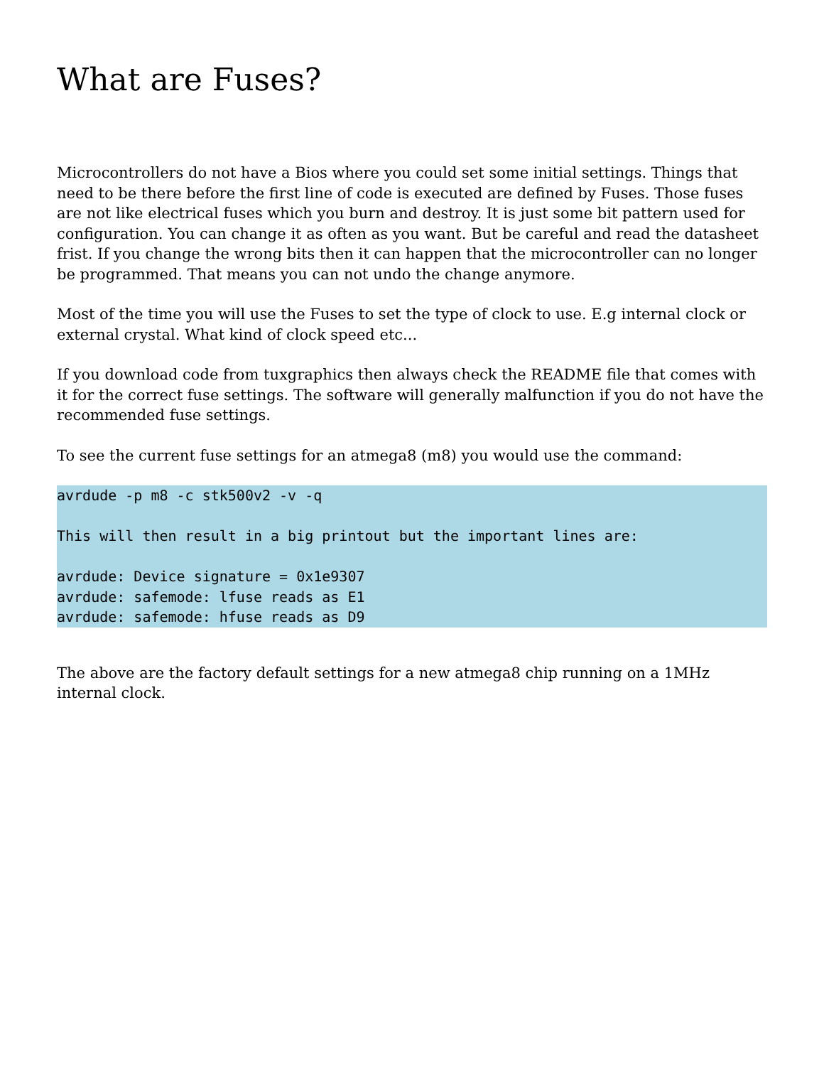What are Fuses?
Microcontrollers do not have a Bios where you could set some initial settings. Things that need to be there before the first line of code is executed are defined by Fuses. Those fuses are not like electrical fuses which you burn and destroy. It is just some bit pattern used for configuration. You can change it as often as you want. But be careful and read the datasheet frist. If you change the wrong bits then it can happen that the microcontroller can no longer be programmed. That means you can not undo the change anymore.
Most of the time you will use the Fuses to set the type of clock to use. E.g internal clock or external crystal. What kind of clock speed etc...
If you download code from tuxgraphics then always check the README file that comes with it for the correct fuse settings. The software will generally malfunction if you do not have the recommended fuse settings.
To see the current fuse settings for an atmega8 (m8) you would use the command:
avrdude -p m8 -c stk500v2 -v -q

This will then result in a big printout but the important lines are:

avrdude: Device signature = 0x1e9307
avrdude: safemode: lfuse reads as E1
avrdude: safemode: hfuse reads as D9
The above are the factory default settings for a new atmega8 chip running on a 1MHz internal clock.